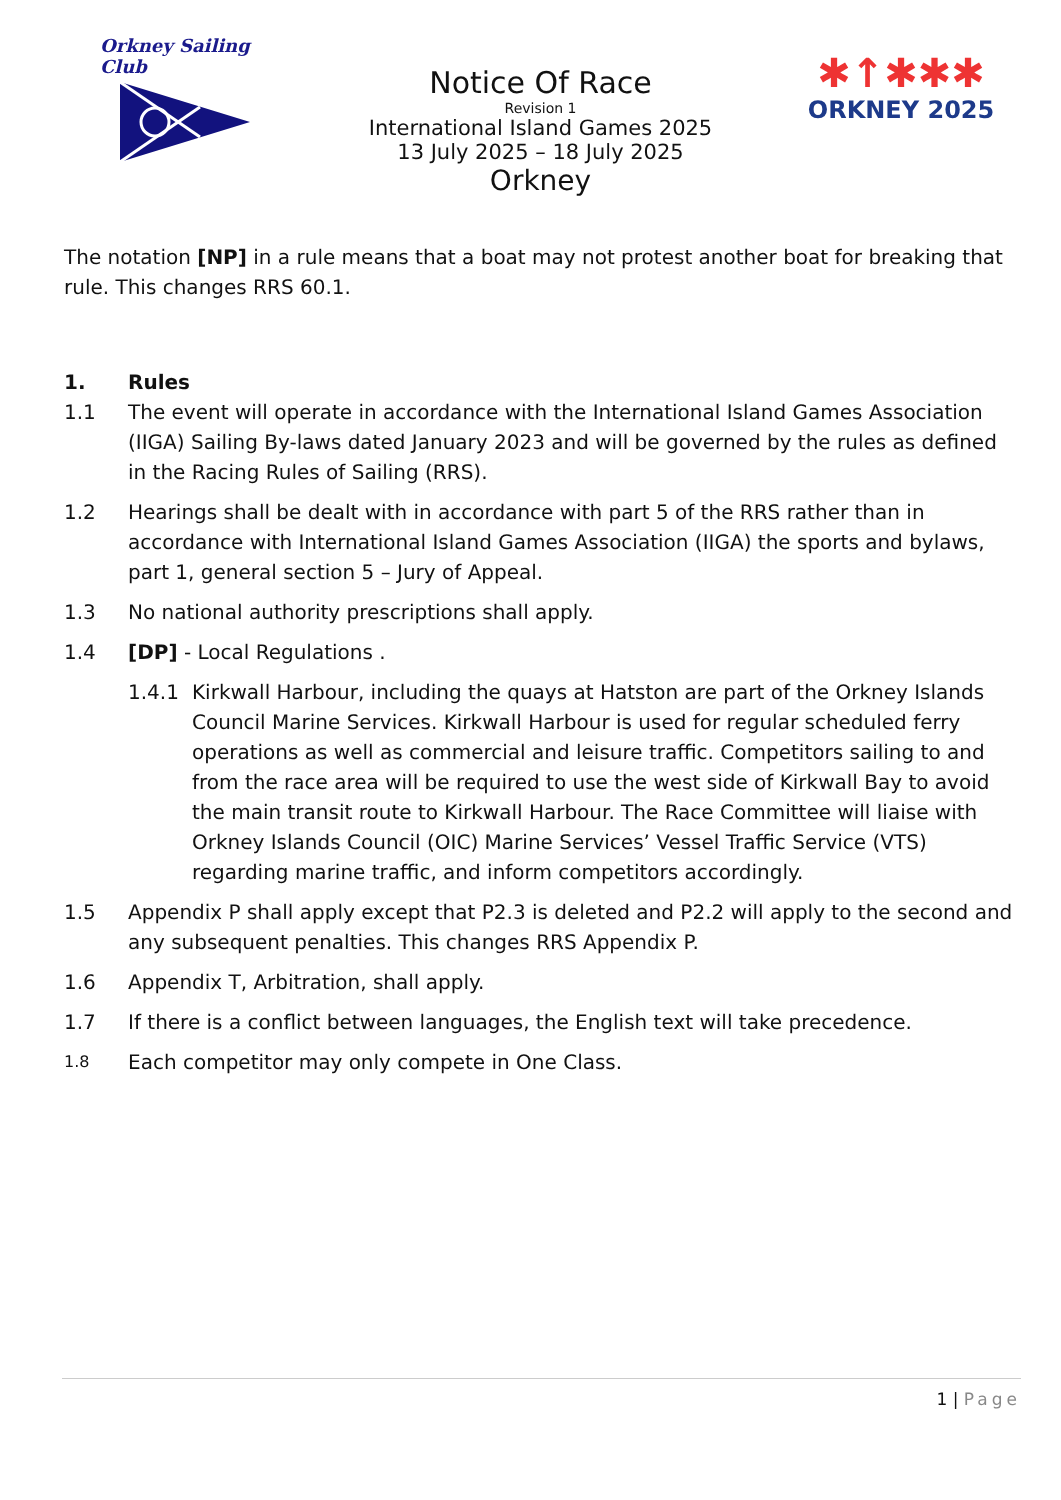Orkney Sailing Club
Notice Of Race
Revision 1
International Island Games 2025
13 July 2025 – 18 July 2025
Orkney
✱↑✱✱✱
ORKNEY 2025
The notation [NP] in a rule means that a boat may not protest another boat for breaking that rule. This changes RRS 60.1.
1. Rules
1.1 The event will operate in accordance with the International Island Games Association (IIGA) Sailing By-laws dated January 2023 and will be governed by the rules as defined in the Racing Rules of Sailing (RRS).
1.2 Hearings shall be dealt with in accordance with part 5 of the RRS rather than in accordance with International Island Games Association (IIGA) the sports and bylaws, part 1, general section 5 – Jury of Appeal.
1.3 No national authority prescriptions shall apply.
1.4 [DP] - Local Regulations .
1.4.1 Kirkwall Harbour, including the quays at Hatston are part of the Orkney Islands Council Marine Services. Kirkwall Harbour is used for regular scheduled ferry operations as well as commercial and leisure traffic. Competitors sailing to and from the race area will be required to use the west side of Kirkwall Bay to avoid the main transit route to Kirkwall Harbour. The Race Committee will liaise with Orkney Islands Council (OIC) Marine Services’ Vessel Traffic Service (VTS) regarding marine traffic, and inform competitors accordingly.
1.5 Appendix P shall apply except that P2.3 is deleted and P2.2 will apply to the second and any subsequent penalties. This changes RRS Appendix P.
1.6 Appendix T, Arbitration, shall apply.
1.7 If there is a conflict between languages, the English text will take precedence.
1.8
Each competitor may only compete in One Class.
1 | Page